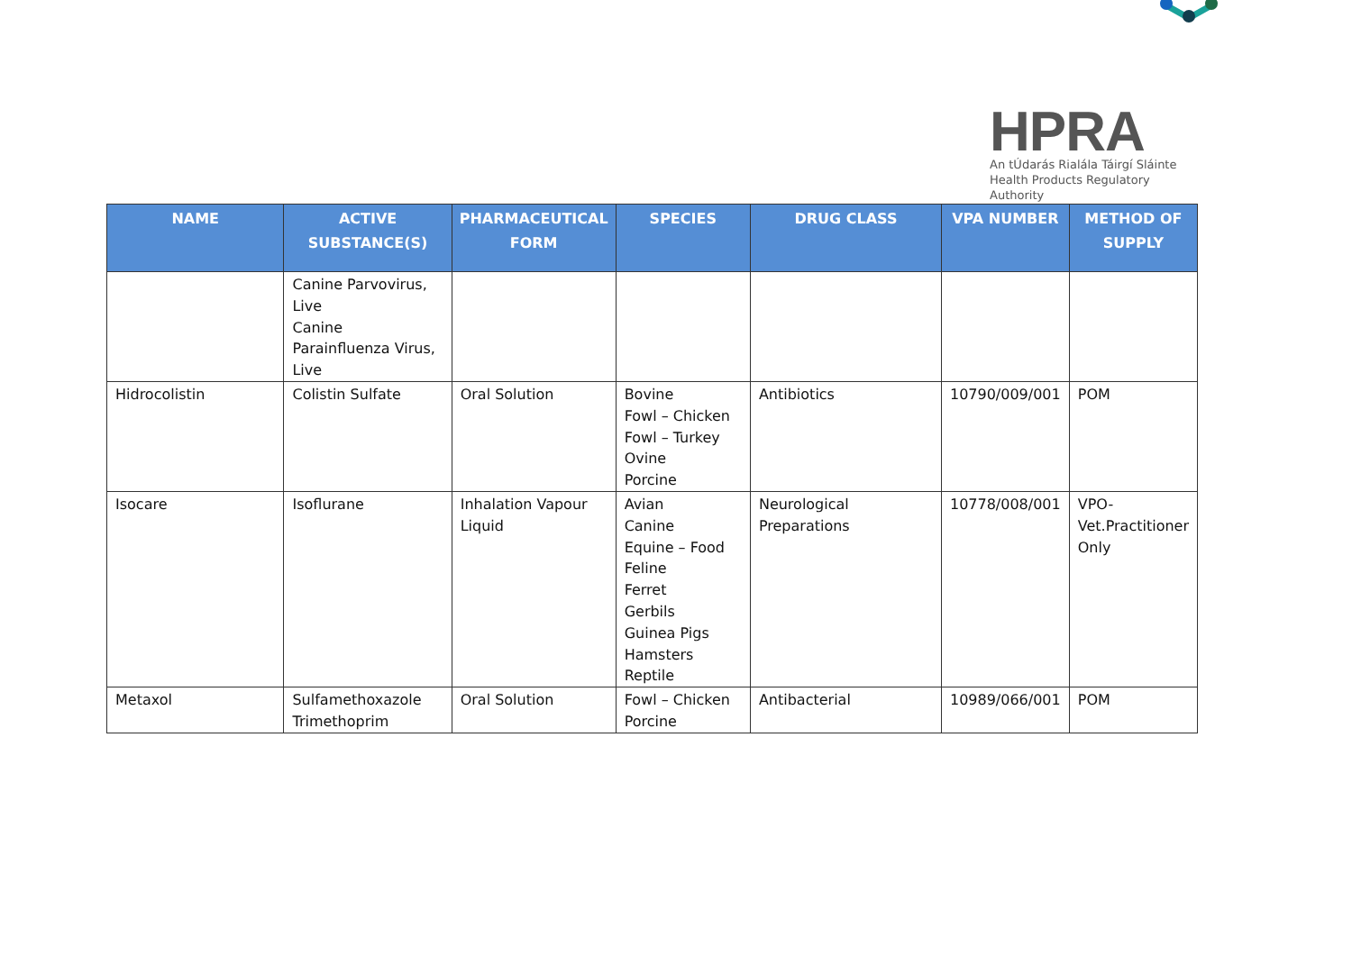HPRA
An tÚdarás Rialála Táirgí Sláinte
Health Products Regulatory Authority
| NAME | ACTIVE SUBSTANCE(S) | PHARMACEUTICAL FORM | SPECIES | DRUG CLASS | VPA NUMBER | METHOD OF SUPPLY |
| --- | --- | --- | --- | --- | --- | --- |
| | Canine Parvovirus, Live Canine Parainfluenza Virus, Live | | | | | |
| Hidrocolistin | Colistin Sulfate | Oral Solution | Bovine Fowl – Chicken Fowl – Turkey Ovine Porcine | Antibiotics | 10790/009/001 | POM |
| Isocare | Isoflurane | Inhalation Vapour Liquid | Avian Canine Equine – Food Feline Ferret Gerbils Guinea Pigs Hamsters Reptile | Neurological Preparations | 10778/008/001 | VPO-Vet.Practitioner Only |
| Metaxol | Sulfamethoxazole Trimethoprim | Oral Solution | Fowl – Chicken Porcine | Antibacterial | 10989/066/001 | POM |